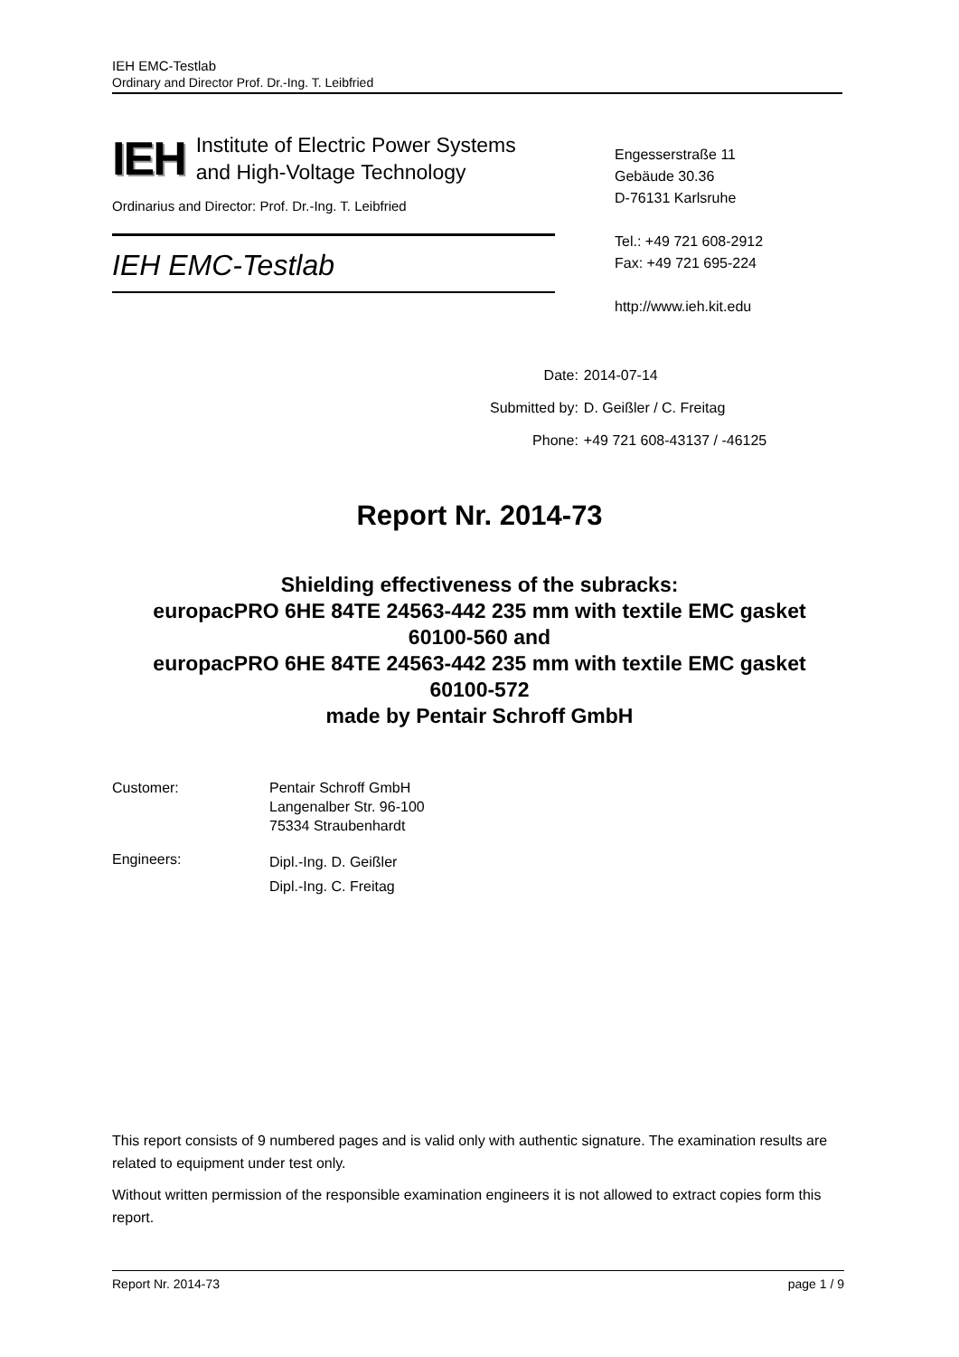IEH EMC-Testlab
Ordinary and Director Prof. Dr.-Ing. T. Leibfried
IEH Institute of Electric Power Systems
and High-Voltage Technology
Ordinarius and Director: Prof. Dr.-Ing. T. Leibfried
IEH EMC-Testlab
Engesserstraße 11
Gebäude 30.36
D-76131 Karlsruhe
Tel.: +49 721 608-2912
Fax: +49 721 695-224
http://www.ieh.kit.edu
| Date: | 2014-07-14 |
| Submitted by: | D. Geißler / C. Freitag |
| Phone: | +49 721 608-43137 / -46125 |
Report Nr. 2014-73
Shielding effectiveness of the subracks:
europacPRO 6HE 84TE 24563-442 235 mm with textile EMC gasket
60100-560 and
europacPRO 6HE 84TE 24563-442 235 mm with textile EMC gasket
60100-572
made by Pentair Schroff GmbH
| Customer: | Pentair Schroff GmbH Langenalber Str. 96-100 75334 Straubenhardt |
| Engineers: | Dipl.-Ing. D. Geißler Dipl.-Ing. C. Freitag |
This report consists of 9 numbered pages and is valid only with authentic signature. The examination results are related to equipment under test only.
Without written permission of the responsible examination engineers it is not allowed to extract copies form this report.
Report Nr. 2014-73 page 1 / 9